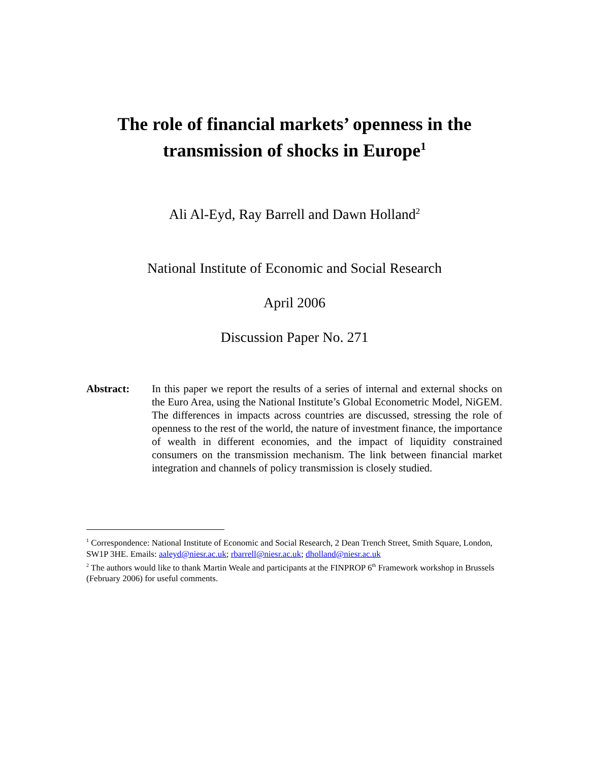The role of financial markets’ openness in the transmission of shocks in Europe<sup>1</sup>
Ali Al-Eyd, Ray Barrell and Dawn Holland<sup>2</sup>
National Institute of Economic and Social Research
April 2006
Discussion Paper No. 271
Abstract: In this paper we report the results of a series of internal and external shocks on the Euro Area, using the National Institute’s Global Econometric Model, NiGEM. The differences in impacts across countries are discussed, stressing the role of openness to the rest of the world, the nature of investment finance, the importance of wealth in different economies, and the impact of liquidity constrained consumers on the transmission mechanism. The link between financial market integration and channels of policy transmission is closely studied.
<sup>1</sup> Correspondence: National Institute of Economic and Social Research, 2 Dean Trench Street, Smith Square, London, SW1P 3HE. Emails: aaleyd@niesr.ac.uk; rbarrell@niesr.ac.uk; dholland@niesr.ac.uk
<sup>2</sup> The authors would like to thank Martin Weale and participants at the FINPROP 6<sup>th</sup> Framework workshop in Brussels (February 2006) for useful comments.